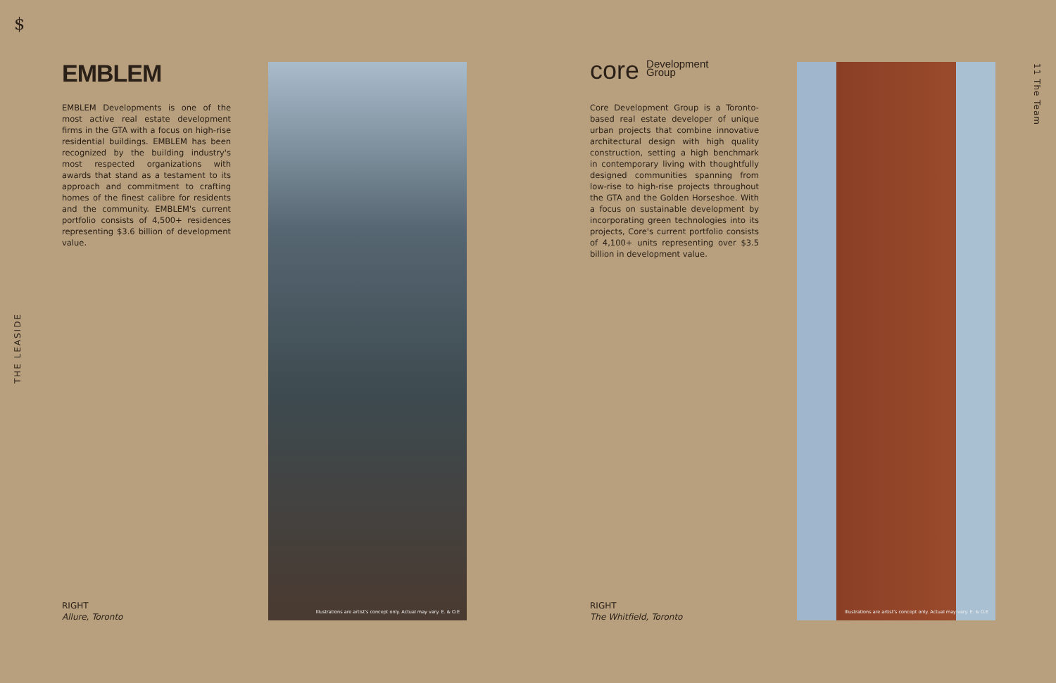$
EMBLEM
EMBLEM Developments is one of the most active real estate development firms in the GTA with a focus on high-rise residential buildings. EMBLEM has been recognized by the building industry's most respected organizations with awards that stand as a testament to its approach and commitment to crafting homes of the finest calibre for residents and the community. EMBLEM's current portfolio consists of 4,500+ residences representing $3.6 billion of development value.
RIGHT
Allure, Toronto
Illustrations are artist's concept only. Actual may vary. E. & O.E
core Development
Group
Core Development Group is a Toronto-based real estate developer of unique urban projects that combine innovative architectural design with high quality construction, setting a high benchmark in contemporary living with thoughtfully designed communities spanning from low-rise to high-rise projects throughout the GTA and the Golden Horseshoe. With a focus on sustainable development by incorporating green technologies into its projects, Core's current portfolio consists of 4,100+ units representing over $3.5 billion in development value.
RIGHT
The Whitfield, Toronto
Illustrations are artist's concept only. Actual may vary. E. & O.E
THE LEASIDE
11 The Team